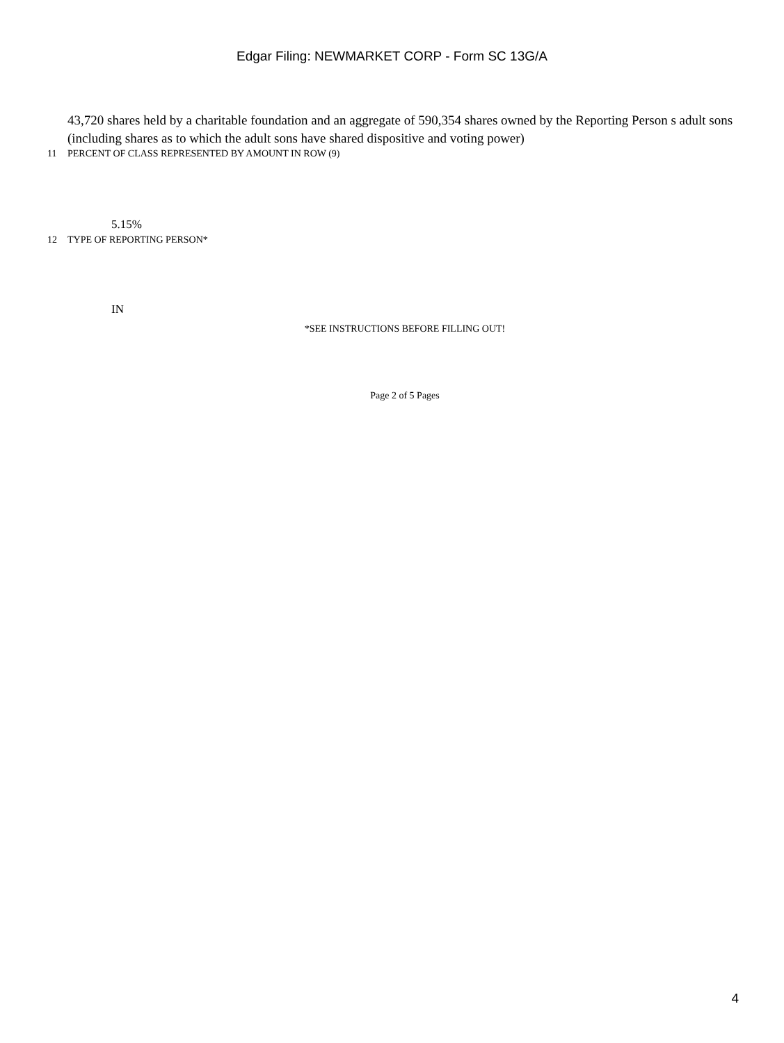Edgar Filing: NEWMARKET CORP - Form SC 13G/A
43,720 shares held by a charitable foundation and an aggregate of 590,354 shares owned by the Reporting Person s adult sons (including shares as to which the adult sons have shared dispositive and voting power)
11 PERCENT OF CLASS REPRESENTED BY AMOUNT IN ROW (9)
5.15%
12 TYPE OF REPORTING PERSON*
IN
*SEE INSTRUCTIONS BEFORE FILLING OUT!
Page 2 of 5 Pages
4